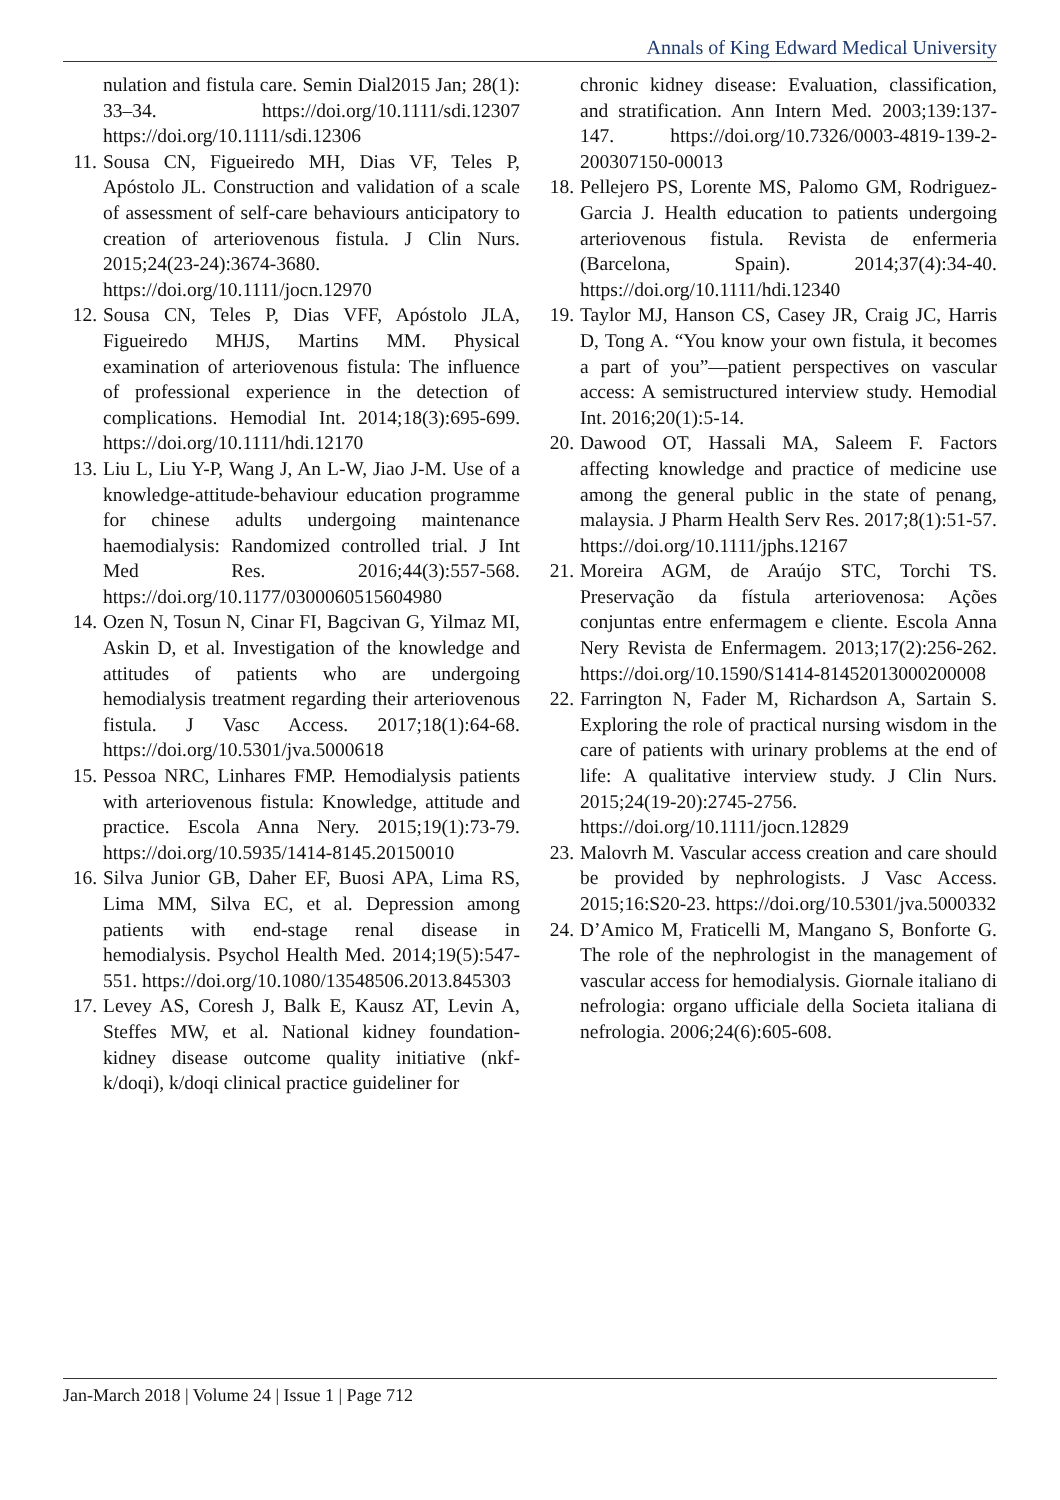Annals of King Edward Medical University
nulation and fistula care. Semin Dial2015 Jan; 28(1): 33–34. https://doi.org/10.1111/sdi.12307 https://doi.org/10.1111/sdi.12306
11.
Sousa CN, Figueiredo MH, Dias VF, Teles P, Apóstolo JL. Construction and validation of a scale of assessment of self-care behaviours anticipatory to creation of arteriovenous fistula. J Clin Nurs. 2015;24(23-24):3674-3680. https://doi.org/10.1111/jocn.12970
12.
Sousa CN, Teles P, Dias VFF, Apóstolo JLA, Figueiredo MHJS, Martins MM. Physical examination of arteriovenous fistula: The influence of professional experience in the detection of complications. Hemodial Int. 2014;18(3):695-699. https://doi.org/10.1111/hdi.12170
13.
Liu L, Liu Y-P, Wang J, An L-W, Jiao J-M. Use of a knowledge-attitude-behaviour education programme for chinese adults undergoing maintenance haemodialysis: Randomized controlled trial. J Int Med Res. 2016;44(3):557-568. https://doi.org/10.1177/0300060515604980
14.
Ozen N, Tosun N, Cinar FI, Bagcivan G, Yilmaz MI, Askin D, et al. Investigation of the knowledge and attitudes of patients who are undergoing hemodialysis treatment regarding their arteriovenous fistula. J Vasc Access. 2017;18(1):64-68. https://doi.org/10.5301/jva.5000618
15.
Pessoa NRC, Linhares FMP. Hemodialysis patients with arteriovenous fistula: Knowledge, attitude and practice. Escola Anna Nery. 2015;19(1):73-79. https://doi.org/10.5935/1414-8145.20150010
16.
Silva Junior GB, Daher EF, Buosi APA, Lima RS, Lima MM, Silva EC, et al. Depression among patients with end-stage renal disease in hemodialysis. Psychol Health Med. 2014;19(5):547-551. https://doi.org/10.1080/13548506.2013.845303
17.
Levey AS, Coresh J, Balk E, Kausz AT, Levin A, Steffes MW, et al. National kidney foundation-kidney disease outcome quality initiative (nkf-k/doqi), k/doqi clinical practice guideliner for
chronic kidney disease: Evaluation, classification, and stratification. Ann Intern Med. 2003;139:137-147. https://doi.org/10.7326/0003-4819-139-2-200307150-00013
18.
Pellejero PS, Lorente MS, Palomo GM, Rodriguez-Garcia J. Health education to patients undergoing arteriovenous fistula. Revista de enfermeria (Barcelona, Spain). 2014;37(4):34-40. https://doi.org/10.1111/hdi.12340
19.
Taylor MJ, Hanson CS, Casey JR, Craig JC, Harris D, Tong A. “You know your own fistula, it becomes a part of you”—patient perspectives on vascular access: A semistructured interview study. Hemodial Int. 2016;20(1):5-14.
20.
Dawood OT, Hassali MA, Saleem F. Factors affecting knowledge and practice of medicine use among the general public in the state of penang, malaysia. J Pharm Health Serv Res. 2017;8(1):51-57. https://doi.org/10.1111/jphs.12167
21.
Moreira AGM, de Araújo STC, Torchi TS. Preservação da fístula arteriovenosa: Ações conjuntas entre enfermagem e cliente. Escola Anna Nery Revista de Enfermagem. 2013;17(2):256-262. https://doi.org/10.1590/S1414-81452013000200008
22.
Farrington N, Fader M, Richardson A, Sartain S. Exploring the role of practical nursing wisdom in the care of patients with urinary problems at the end of life: A qualitative interview study. J Clin Nurs. 2015;24(19-20):2745-2756. https://doi.org/10.1111/jocn.12829
23.
Malovrh M. Vascular access creation and care should be provided by nephrologists. J Vasc Access. 2015;16:S20-23. https://doi.org/10.5301/jva.5000332
24.
D’Amico M, Fraticelli M, Mangano S, Bonforte G. The role of the nephrologist in the management of vascular access for hemodialysis. Giornale italiano di nefrologia: organo ufficiale della Societa italiana di nefrologia. 2006;24(6):605-608.
Jan-March 2018 | Volume 24 | Issue 1 | Page 712